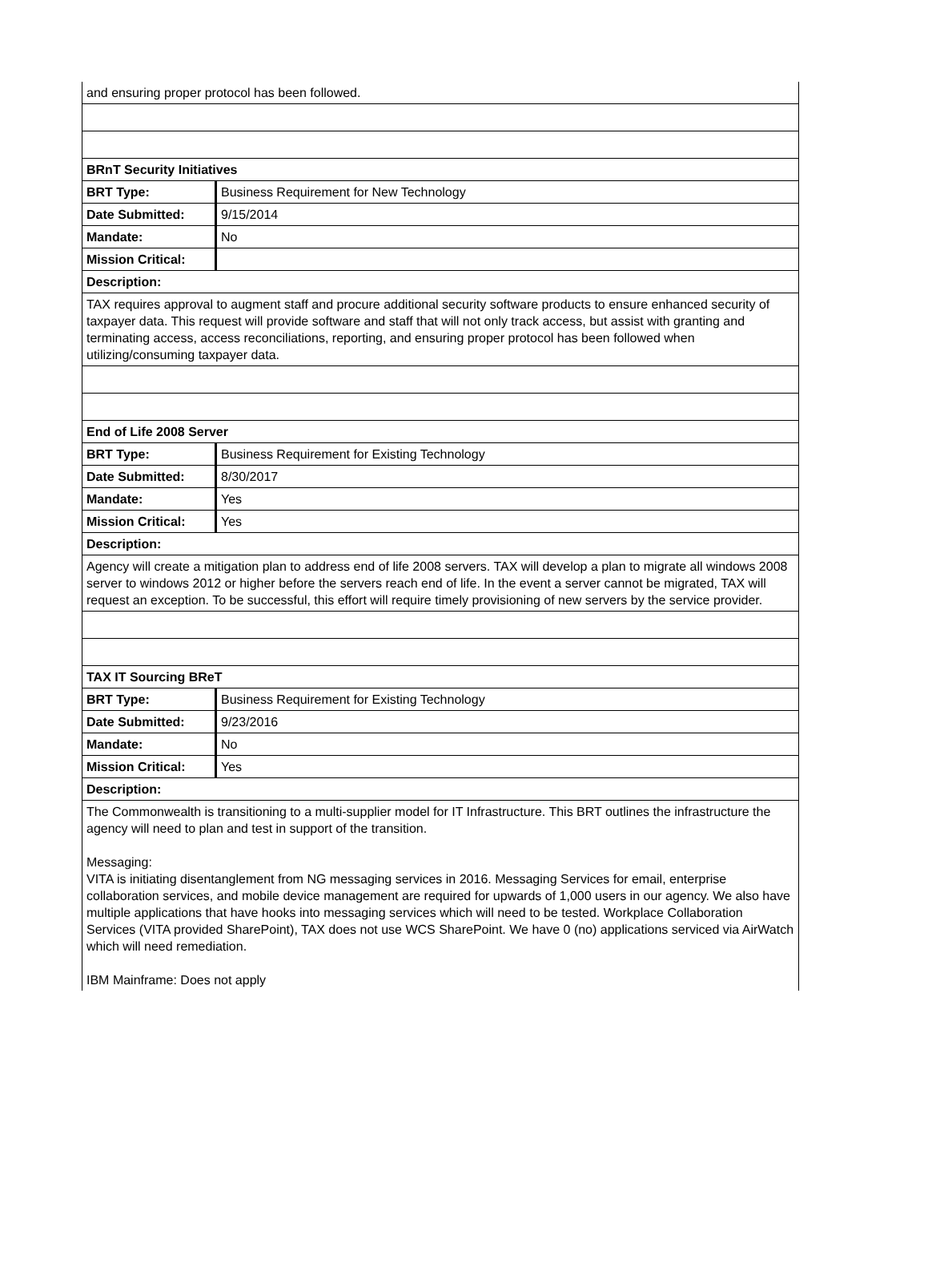| and ensuring proper protocol has been followed. | |
| BRnT Security Initiatives | |
| BRT Type: | Business Requirement for New Technology |
| Date Submitted: | 9/15/2014 |
| Mandate: | No |
| Mission Critical: | |
| Description: | |
| TAX requires approval to augment staff and procure additional security software products to ensure enhanced security of taxpayer data. This request will provide software and staff that will not only track access, but assist with granting and terminating access, access reconciliations, reporting, and ensuring proper protocol has been followed when utilizing/consuming taxpayer data. | |
| End of Life 2008 Server | |
| BRT Type: | Business Requirement for Existing Technology |
| Date Submitted: | 8/30/2017 |
| Mandate: | Yes |
| Mission Critical: | Yes |
| Description: | |
| Agency will create a mitigation plan to address end of life 2008 servers. TAX will develop a plan to migrate all windows 2008 server to windows 2012 or higher before the servers reach end of life. In the event a server cannot be migrated, TAX will request an exception. To be successful, this effort will require timely provisioning of new servers by the service provider. | |
| TAX IT Sourcing BReT | |
| BRT Type: | Business Requirement for Existing Technology |
| Date Submitted: | 9/23/2016 |
| Mandate: | No |
| Mission Critical: | Yes |
| Description: | |
| The Commonwealth is transitioning to a multi-supplier model for IT Infrastructure. This BRT outlines the infrastructure the agency will need to plan and test in support of the transition. Messaging: VITA is initiating disentanglement from NG messaging services in 2016. Messaging Services for email, enterprise collaboration services, and mobile device management are required for upwards of 1,000 users in our agency. We also have multiple applications that have hooks into messaging services which will need to be tested. Workplace Collaboration Services (VITA provided SharePoint), TAX does not use WCS SharePoint. We have 0 (no) applications serviced via AirWatch which will need remediation. IBM Mainframe: Does not apply | |